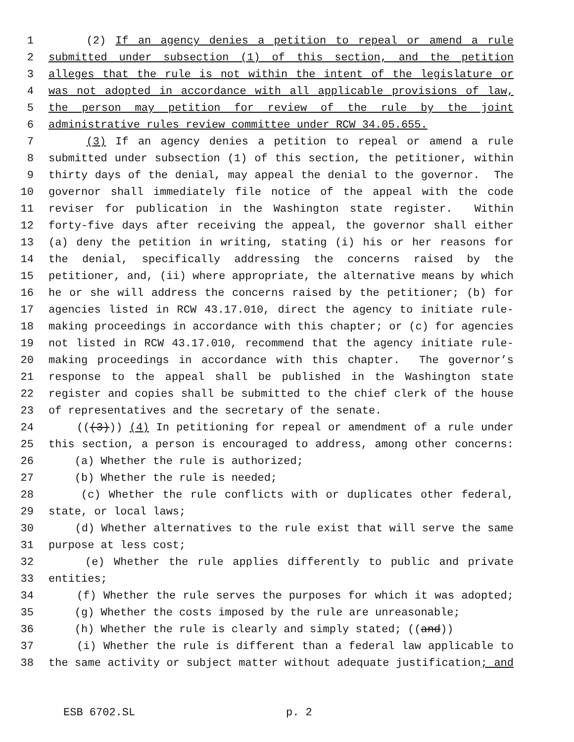1 (2) If an agency denies a petition to repeal or amend a rule
2 submitted under subsection (1) of this section, and the petition
3 alleges that the rule is not within the intent of the legislature or
4 was not adopted in accordance with all applicable provisions of law,
5 the person may petition for review of the rule by the joint
6 administrative rules review committee under RCW 34.05.655.
7 (3) If an agency denies a petition to repeal or amend a rule
8 submitted under subsection (1) of this section, the petitioner, within
9 thirty days of the denial, may appeal the denial to the governor. The
10 governor shall immediately file notice of the appeal with the code
11 reviser for publication in the Washington state register. Within
12 forty-five days after receiving the appeal, the governor shall either
13 (a) deny the petition in writing, stating (i) his or her reasons for
14 the denial, specifically addressing the concerns raised by the
15 petitioner, and, (ii) where appropriate, the alternative means by which
16 he or she will address the concerns raised by the petitioner; (b) for
17 agencies listed in RCW 43.17.010, direct the agency to initiate rule-
18 making proceedings in accordance with this chapter; or (c) for agencies
19 not listed in RCW 43.17.010, recommend that the agency initiate rule-
20 making proceedings in accordance with this chapter. The governor’s
21 response to the appeal shall be published in the Washington state
22 register and copies shall be submitted to the chief clerk of the house
23 of representatives and the secretary of the senate.
24 (((3))) (4) In petitioning for repeal or amendment of a rule under
25 this section, a person is encouraged to address, among other concerns:
26 (a) Whether the rule is authorized;
27 (b) Whether the rule is needed;
28 (c) Whether the rule conflicts with or duplicates other federal,
29 state, or local laws;
30 (d) Whether alternatives to the rule exist that will serve the same
31 purpose at less cost;
32 (e) Whether the rule applies differently to public and private
33 entities;
34 (f) Whether the rule serves the purposes for which it was adopted;
35 (g) Whether the costs imposed by the rule are unreasonable;
36 (h) Whether the rule is clearly and simply stated; ((and))
37 (i) Whether the rule is different than a federal law applicable to
38 the same activity or subject matter without adequate justification; and
ESB 6702.SL p. 2